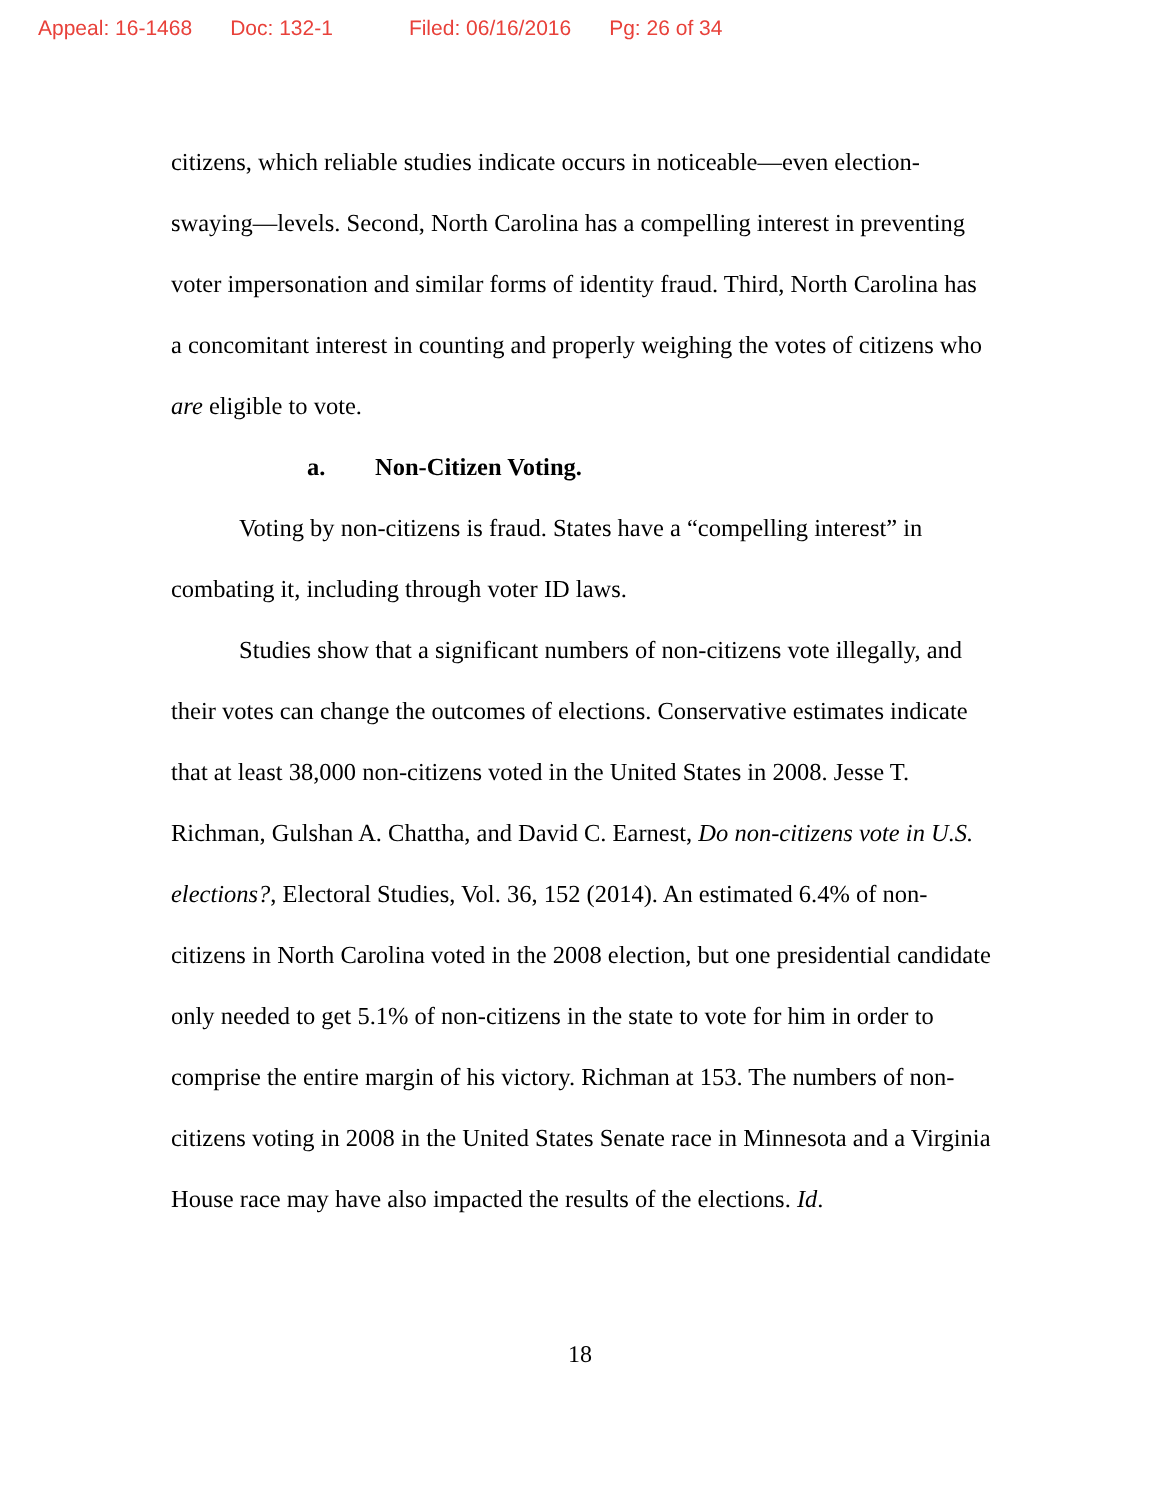Appeal: 16-1468 Doc: 132-1 Filed: 06/16/2016 Pg: 26 of 34
citizens, which reliable studies indicate occurs in noticeable—even election-swaying—levels. Second, North Carolina has a compelling interest in preventing voter impersonation and similar forms of identity fraud. Third, North Carolina has a concomitant interest in counting and properly weighing the votes of citizens who are eligible to vote.
a. Non-Citizen Voting.
Voting by non-citizens is fraud. States have a “compelling interest” in combating it, including through voter ID laws.
Studies show that a significant numbers of non-citizens vote illegally, and their votes can change the outcomes of elections. Conservative estimates indicate that at least 38,000 non-citizens voted in the United States in 2008. Jesse T. Richman, Gulshan A. Chattha, and David C. Earnest, Do non-citizens vote in U.S. elections?, Electoral Studies, Vol. 36, 152 (2014). An estimated 6.4% of non-citizens in North Carolina voted in the 2008 election, but one presidential candidate only needed to get 5.1% of non-citizens in the state to vote for him in order to comprise the entire margin of his victory. Richman at 153. The numbers of non-citizens voting in 2008 in the United States Senate race in Minnesota and a Virginia House race may have also impacted the results of the elections. Id.
18